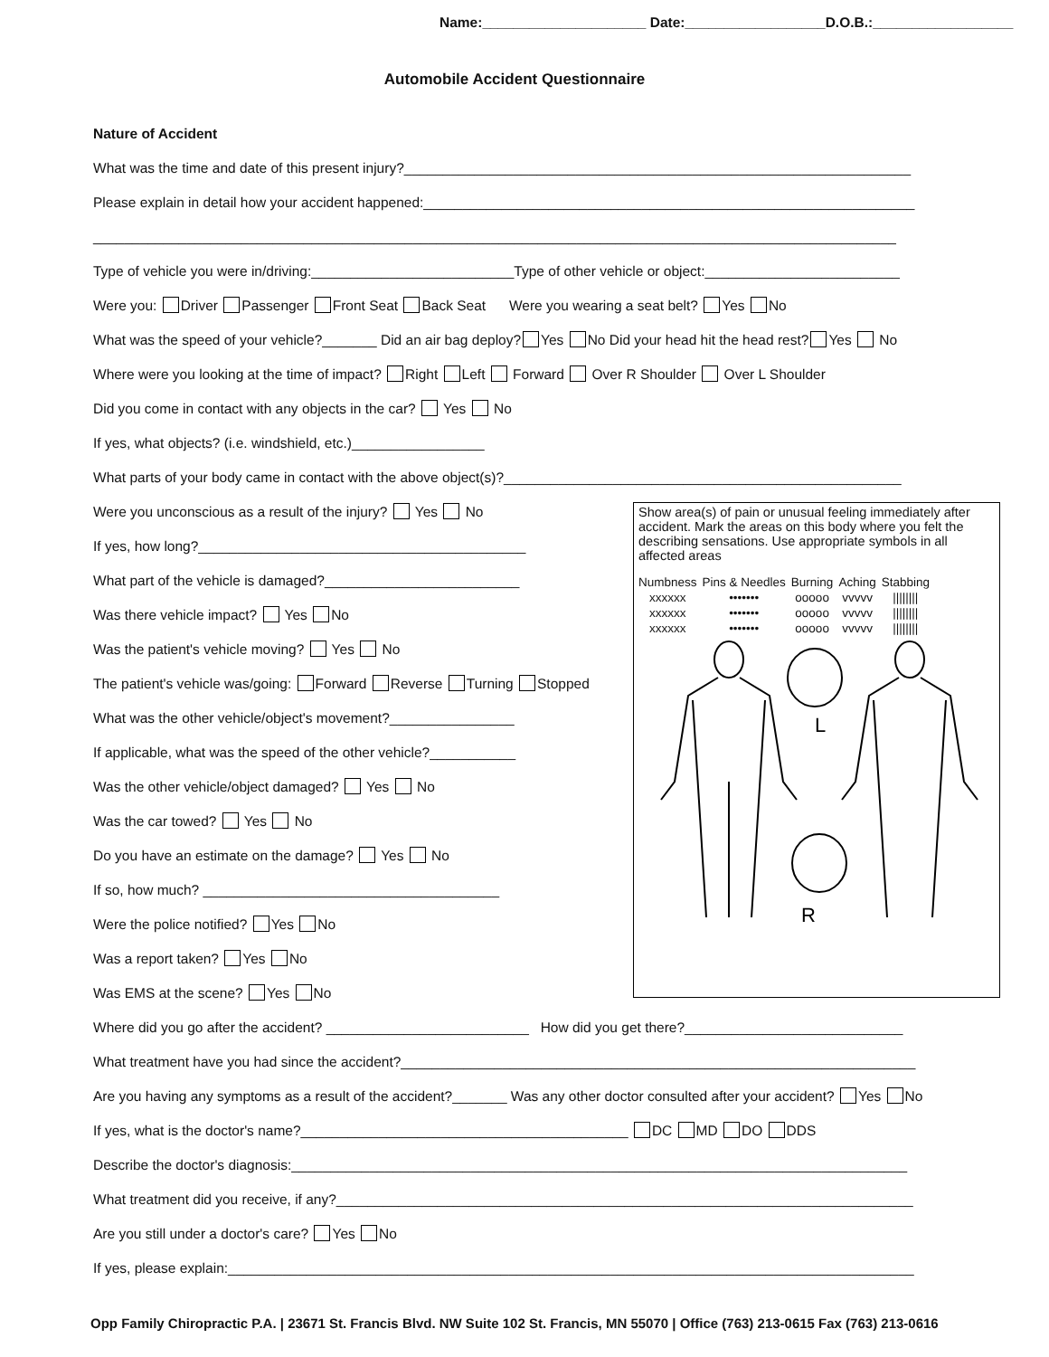Name:_____________________ Date:__________________D.O.B.:__________________
Automobile Accident Questionnaire
Nature of Accident
What was the time and date of this present injury?_________________________________________________________________
Please explain in detail how your accident happened:_______________________________________________________________
_______________________________________________________________________________________________________
Type of vehicle you were in/driving:__________________________Type of other vehicle or object:_________________________
Were you: Driver Passenger Front Seat Back Seat Were you wearing a seat belt? Yes No
What was the speed of your vehicle?_______ Did an air bag deploy? Yes No Did your head hit the head rest? Yes No
Where were you looking at the time of impact? Right Left Forward Over R Shoulder Over L Shoulder
Did you come in contact with any objects in the car? Yes No
If yes, what objects? (i.e. windshield, etc.)_________________
What parts of your body came in contact with the above object(s)?___________________________________________________
Were you unconscious as a result of the injury? Yes No
If yes, how long?__________________________________________
What part of the vehicle is damaged?_________________________
Was there vehicle impact? Yes No
Was the patient's vehicle moving? Yes No
The patient's vehicle was/going: Forward Reverse Turning Stopped
What was the other vehicle/object's movement?________________
If applicable, what was the speed of the other vehicle?___________
Was the other vehicle/object damaged? Yes No
Was the car towed? Yes No
Do you have an estimate on the damage? Yes No
If so, how much? ______________________________________
Were the police notified? Yes No
Was a report taken? Yes No
Was EMS at the scene? Yes No
Where did you go after the accident? __________________________ How did you get there?____________________________
What treatment have you had since the accident?__________________________________________________________________
Are you having any symptoms as a result of the accident?_______ Was any other doctor consulted after your accident? Yes No
If yes, what is the doctor's name?__________________________________________ DC MD DO DDS
Describe the doctor's diagnosis:_______________________________________________________________________________
What treatment did you receive, if any?__________________________________________________________________________
Are you still under a doctor's care? Yes No
If yes, please explain:________________________________________________________________________________________
Show area(s) of pain or unusual feeling immediately after accident. Mark the areas on this body where you felt the describing sensations. Use appropriate symbols in all affected areas
| Numbness | Pins & Needles | Burning | Aching | Stabbing |
| --- | --- | --- | --- | --- |
| xxxxxx | ••••••• | ooooo | vvvvv | //////// |
| xxxxxx | ••••••• | ooooo | vvvvv | //////// |
| xxxxxx | ••••••• | ooooo | vvvvv | //////// |
L
R
Opp Family Chiropractic P.A. | 23671 St. Francis Blvd. NW Suite 102 St. Francis, MN 55070 | Office (763) 213-0615 Fax (763) 213-0616